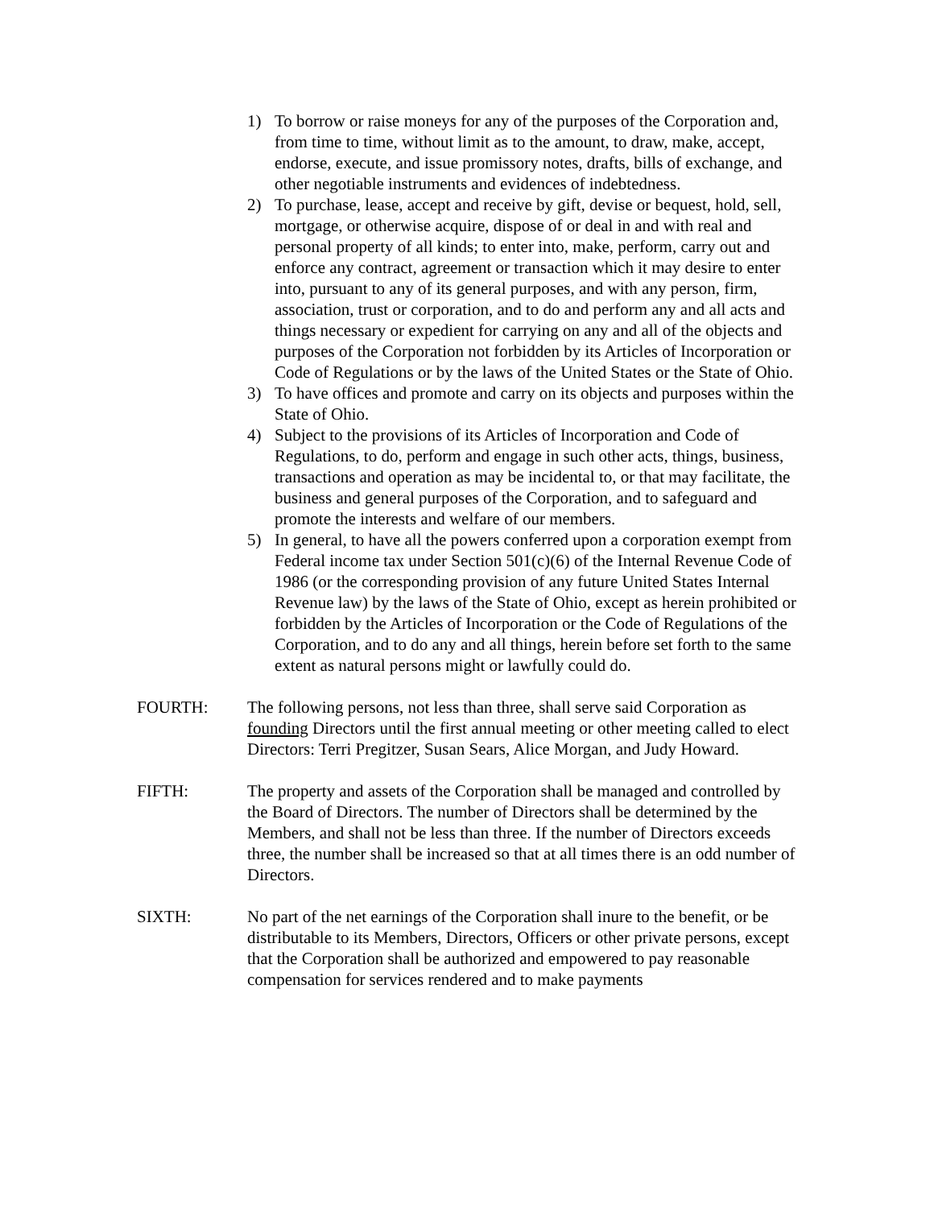1) To borrow or raise moneys for any of the purposes of the Corporation and, from time to time, without limit as to the amount, to draw, make, accept, endorse, execute, and issue promissory notes, drafts, bills of exchange, and other negotiable instruments and evidences of indebtedness.
2) To purchase, lease, accept and receive by gift, devise or bequest, hold, sell, mortgage, or otherwise acquire, dispose of or deal in and with real and personal property of all kinds; to enter into, make, perform, carry out and enforce any contract, agreement or transaction which it may desire to enter into, pursuant to any of its general purposes, and with any person, firm, association, trust or corporation, and to do and perform any and all acts and things necessary or expedient for carrying on any and all of the objects and purposes of the Corporation not forbidden by its Articles of Incorporation or Code of Regulations or by the laws of the United States or the State of Ohio.
3) To have offices and promote and carry on its objects and purposes within the State of Ohio.
4) Subject to the provisions of its Articles of Incorporation and Code of Regulations, to do, perform and engage in such other acts, things, business, transactions and operation as may be incidental to, or that may facilitate, the business and general purposes of the Corporation, and to safeguard and promote the interests and welfare of our members.
5) In general, to have all the powers conferred upon a corporation exempt from Federal income tax under Section 501(c)(6) of the Internal Revenue Code of 1986 (or the corresponding provision of any future United States Internal Revenue law) by the laws of the State of Ohio, except as herein prohibited or forbidden by the Articles of Incorporation or the Code of Regulations of the Corporation, and to do any and all things, herein before set forth to the same extent as natural persons might or lawfully could do.
FOURTH: The following persons, not less than three, shall serve said Corporation as founding Directors until the first annual meeting or other meeting called to elect Directors: Terri Pregitzer, Susan Sears, Alice Morgan, and Judy Howard.
FIFTH: The property and assets of the Corporation shall be managed and controlled by the Board of Directors. The number of Directors shall be determined by the Members, and shall not be less than three. If the number of Directors exceeds three, the number shall be increased so that at all times there is an odd number of Directors.
SIXTH: No part of the net earnings of the Corporation shall inure to the benefit, or be distributable to its Members, Directors, Officers or other private persons, except that the Corporation shall be authorized and empowered to pay reasonable compensation for services rendered and to make payments